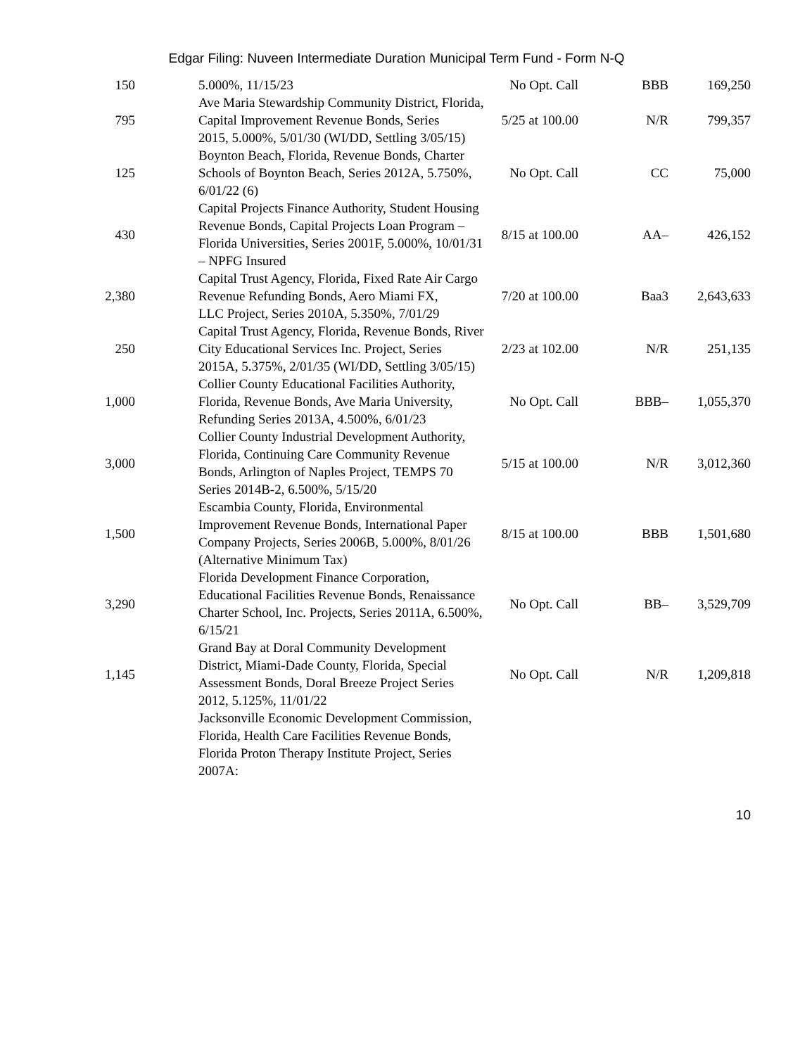Edgar Filing: Nuveen Intermediate Duration Municipal Term Fund - Form N-Q
| 150 | 5.000%, 11/15/23 | No Opt. Call | BBB | 169,250 |
| 795 | Ave Maria Stewardship Community District, Florida, Capital Improvement Revenue Bonds, Series 2015, 5.000%, 5/01/30 (WI/DD, Settling 3/05/15) | 5/25 at 100.00 | N/R | 799,357 |
| 125 | Boynton Beach, Florida, Revenue Bonds, Charter Schools of Boynton Beach, Series 2012A, 5.750%, 6/01/22 (6) | No Opt. Call | CC | 75,000 |
| 430 | Capital Projects Finance Authority, Student Housing Revenue Bonds, Capital Projects Loan Program – Florida Universities, Series 2001F, 5.000%, 10/01/31 – NPFG Insured | 8/15 at 100.00 | AA– | 426,152 |
| 2,380 | Capital Trust Agency, Florida, Fixed Rate Air Cargo Revenue Refunding Bonds, Aero Miami FX, LLC Project, Series 2010A, 5.350%, 7/01/29 | 7/20 at 100.00 | Baa3 | 2,643,633 |
| 250 | Capital Trust Agency, Florida, Revenue Bonds, River City Educational Services Inc. Project, Series 2015A, 5.375%, 2/01/35 (WI/DD, Settling 3/05/15) | 2/23 at 102.00 | N/R | 251,135 |
| 1,000 | Collier County Educational Facilities Authority, Florida, Revenue Bonds, Ave Maria University, Refunding Series 2013A, 4.500%, 6/01/23 | No Opt. Call | BBB– | 1,055,370 |
| 3,000 | Collier County Industrial Development Authority, Florida, Continuing Care Community Revenue Bonds, Arlington of Naples Project, TEMPS 70 Series 2014B-2, 6.500%, 5/15/20 | 5/15 at 100.00 | N/R | 3,012,360 |
| 1,500 | Escambia County, Florida, Environmental Improvement Revenue Bonds, International Paper Company Projects, Series 2006B, 5.000%, 8/01/26 (Alternative Minimum Tax) | 8/15 at 100.00 | BBB | 1,501,680 |
| 3,290 | Florida Development Finance Corporation, Educational Facilities Revenue Bonds, Renaissance Charter School, Inc. Projects, Series 2011A, 6.500%, 6/15/21 | No Opt. Call | BB– | 3,529,709 |
| 1,145 | Grand Bay at Doral Community Development District, Miami-Dade County, Florida, Special Assessment Bonds, Doral Breeze Project Series 2012, 5.125%, 11/01/22 | No Opt. Call | N/R | 1,209,818 |
| | Jacksonville Economic Development Commission, Florida, Health Care Facilities Revenue Bonds, Florida Proton Therapy Institute Project, Series 2007A: | | | |
10